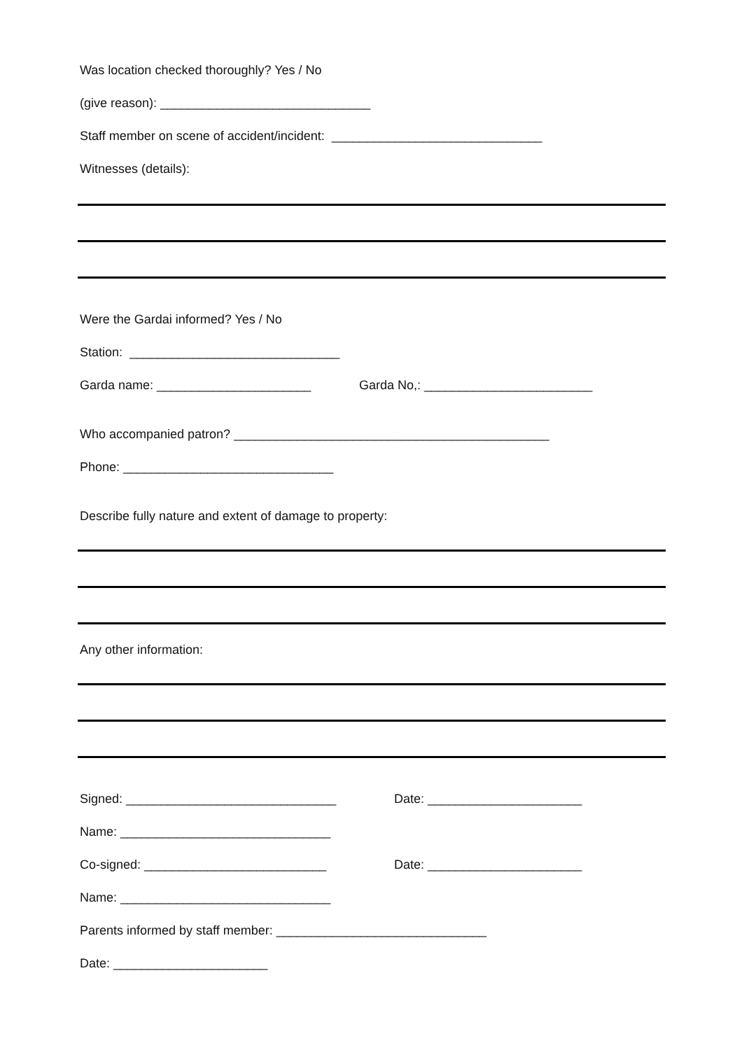Was location checked thoroughly? Yes / No
(give reason): ______________________________
Staff member on scene of accident/incident: ______________________________
Witnesses (details):
Were the Gardai informed? Yes / No
Station: ______________________________
Garda name: ______________________ Garda No,: ________________________
Who accompanied patron? _____________________________________________
Phone: ______________________________
Describe fully nature and extent of damage to property:
Any other information:
Signed: ______________________________ Date: ______________________
Name: ______________________________
Co-signed: __________________________ Date: ______________________
Name: ______________________________
Parents informed by staff member: ______________________________
Date: ______________________